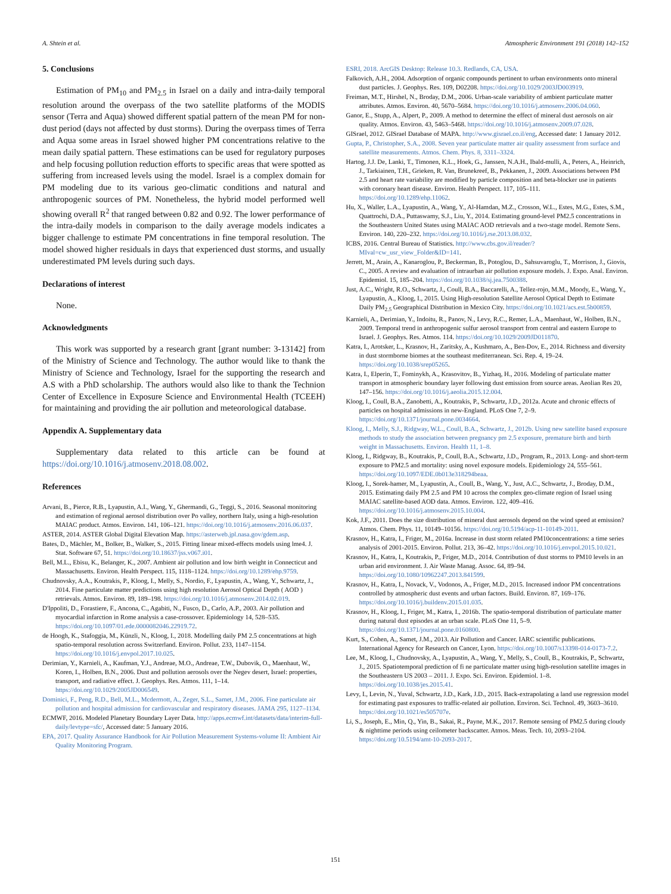A. Shtein et al. Atmospheric Environment 191 (2018) 142–152
5. Conclusions
Estimation of PM<sub>10</sub> and PM<sub>2.5</sub> in Israel on a daily and intra-daily temporal resolution around the overpass of the two satellite platforms of the MODIS sensor (Terra and Aqua) showed different spatial pattern of the mean PM for non-dust period (days not affected by dust storms). During the overpass times of Terra and Aqua some areas in Israel showed higher PM concentrations relative to the mean daily spatial pattern. These estimations can be used for regulatory purposes and help focusing pollution reduction efforts to specific areas that were spotted as suffering from increased levels using the model. Israel is a complex domain for PM modeling due to its various geo-climatic conditions and natural and anthropogenic sources of PM. Nonetheless, the hybrid model performed well showing overall R<sup>2</sup> that ranged between 0.82 and 0.92. The lower performance of the intra-daily models in comparison to the daily average models indicates a bigger challenge to estimate PM concentrations in fine temporal resolution. The model showed higher residuals in days that experienced dust storms, and usually underestimated PM levels during such days.
Declarations of interest
None.
Acknowledgments
This work was supported by a research grant [grant number: 3-13142] from of the Ministry of Science and Technology. The author would like to thank the Ministry of Science and Technology, Israel for the supporting the research and A.S with a PhD scholarship. The authors would also like to thank the Technion Center of Excellence in Exposure Science and Environmental Health (TCEEH) for maintaining and providing the air pollution and meteorological database.
Appendix A. Supplementary data
Supplementary data related to this article can be found at https://doi.org/10.1016/j.atmosenv.2018.08.002.
References
Arvani, B., Pierce, R.B., Lyapustin, A.I., Wang, Y., Ghermandi, G., Teggi, S., 2016. Seasonal monitoring and estimation of regional aerosol distribution over Po valley, northern Italy, using a high-resolution MAIAC product. Atmos. Environ. 141, 106–121. https://doi.org/10.1016/j.atmosenv.2016.06.037.
ASTER, 2014. ASTER Global Digital Elevation Map. https://asterweb.jpl.nasa.gov/gdem.asp.
Bates, D., Mächler, M., Bolker, B., Walker, S., 2015. Fitting linear mixed-effects models using lme4. J. Stat. Software 67, 51. https://doi.org/10.18637/jss.v067.i01.
Bell, M.L., Ebisu, K., Belanger, K., 2007. Ambient air pollution and low birth weight in Connecticut and Massachusetts. Environ. Health Perspect. 115, 1118–1124. https://doi.org/10.1289/ehp.9759.
Chudnovsky, A.A., Koutrakis, P., Kloog, I., Melly, S., Nordio, F., Lyapustin, A., Wang, Y., Schwartz, J., 2014. Fine particulate matter predictions using high resolution Aerosol Optical Depth ( AOD ) retrievals. Atmos. Environ. 89, 189–198. https://doi.org/10.1016/j.atmosenv.2014.02.019.
D'Ippoliti, D., Forastiere, F., Ancona, C., Agabiti, N., Fusco, D., Carlo, A.P., 2003. Air pollution and myocardial infarction in Rome analysis a case-crossover. Epidemiology 14, 528–535. https://doi.org/10.1097/01.ede.0000082046.22919.72.
de Hoogh, K., Stafoggia, M., Künzli, N., Kloog, I., 2018. Modelling daily PM 2.5 concentrations at high spatio-temporal resolution across Switzerland. Environ. Pollut. 233, 1147–1154. https://doi.org/10.1016/j.envpol.2017.10.025.
Derimian, Y., Karnieli, A., Kaufman, Y.J., Andreae, M.O., Andreae, T.W., Dubovik, O., Maenhaut, W., Koren, I., Holben, B.N., 2006. Dust and pollution aerosols over the Negev desert, Israel: properties, transport, and radiative effect. J. Geophys. Res. Atmos. 111, 1–14. https://doi.org/10.1029/2005JD006549.
Dominici, F., Peng, R.D., Bell, M.L., Mcdermott, A., Zeger, S.L., Samet, J.M., 2006. Fine particulate air pollution and hospital admission for cardiovascular and respiratory diseases. JAMA 295, 1127–1134.
ECMWF, 2016. Modeled Planetary Boundary Layer Data. http://apps.ecmwf.int/datasets/data/interim-full-daily/levtype=sfc/, Accessed date: 5 January 2016.
EPA, 2017. Quality Assurance Handbook for Air Pollution Measurement Systems-volume II: Ambient Air Quality Monitoring Program.
ESRI, 2018. ArcGIS Desktop: Release 10.3. Redlands, CA, USA.
Falkovich, A.H., 2004. Adsorption of organic compounds pertinent to urban environments onto mineral dust particles. J. Geophys. Res. 109, D02208. https://doi.org/10.1029/2003JD003919.
Freiman, M.T., Hirshel, N., Broday, D.M., 2006. Urban-scale variability of ambient particulate matter attributes. Atmos. Environ. 40, 5670–5684. https://doi.org/10.1016/j.atmosenv.2006.04.060.
Ganor, E., Stupp, A., Alpert, P., 2009. A method to determine the effect of mineral dust aerosols on air quality. Atmos. Environ. 43, 5463–5468. https://doi.org/10.1016/j.atmosenv.2009.07.028.
GISrael, 2012. GISrael Database of MAPA. http://www.gisrael.co.il/eng, Accessed date: 1 January 2012.
Gupta, P., Christopher, S.A., 2008. Seven year particulate matter air quality assessment from surface and satellite measurements. Atmos. Chem. Phys. 8, 3311–3324.
Hartog, J.J. De, Lanki, T., Timonen, K.L., Hoek, G., Janssen, N.A.H., Ibald-mulli, A., Peters, A., Heinrich, J., Tarkiainen, T.H., Grieken, R. Van, Brunekreef, B., Pekkanen, J., 2009. Associations between PM 2.5 and heart rate variability are modified by particle composition and beta-blocker use in patients with coronary heart disease. Environ. Health Perspect. 117, 105–111. https://doi.org/10.1289/ehp.11062.
Hu, X., Waller, L.A., Lyapustin, A., Wang, Y., Al-Hamdan, M.Z., Crosson, W.L., Estes, M.G., Estes, S.M., Quattrochi, D.A., Puttaswamy, S.J., Liu, Y., 2014. Estimating ground-level PM2.5 concentrations in the Southeastern United States using MAIAC AOD retrievals and a two-stage model. Remote Sens. Environ. 140, 220–232. https://doi.org/10.1016/j.rse.2013.08.032.
ICBS, 2016. Central Bureau of Statistics. http://www.cbs.gov.il/reader/?MIval=cw_usr_view_Folder&ID=141.
Jerrett, M., Arain, A., Kanaroglou, P., Beckerman, B., Potoglou, D., Sahsuvaroglu, T., Morrison, J., Giovis, C., 2005. A review and evaluation of intraurban air pollution exposure models. J. Expo. Anal. Environ. Epidemiol. 15, 185–204. https://doi.org/10.1038/sj.jea.7500388.
Just, A.C., Wright, R.O., Schwartz, J., Coull, B.A., Baccarelli, A., Tellez-rojo, M.M., Moody, E., Wang, Y., Lyapustin, A., Kloog, I., 2015. Using High-resolution Satellite Aerosol Optical Depth to Estimate Daily PM<sub>2.5</sub> Geographical Distribution in Mexico City. https://doi.org/10.1021/acs.est.5b00859.
Karnieli, A., Derimian, Y., Indoitu, R., Panov, N., Levy, R.C., Remer, L.A., Maenhaut, W., Holben, B.N., 2009. Temporal trend in anthropogenic sulfur aerosol transport from central and eastern Europe to Israel. J. Geophys. Res. Atmos. 114. https://doi.org/10.1029/2009JD011870.
Katra, I., Arotsker, L., Krasnov, H., Zaritsky, A., Kushmaro, A., Ben-Dov, E., 2014. Richness and diversity in dust stormborne biomes at the southeast mediterranean. Sci. Rep. 4, 19–24. https://doi.org/10.1038/srep05265.
Katra, I., Elperin, T., Fominykh, A., Krasovitov, B., Yizhaq, H., 2016. Modeling of particulate matter transport in atmospheric boundary layer following dust emission from source areas. Aeolian Res 20, 147–156. https://doi.org/10.1016/j.aeolia.2015.12.004.
Kloog, I., Coull, B.A., Zanobetti, A., Koutrakis, P., Schwartz, J.D., 2012a. Acute and chronic effects of particles on hospital admissions in new-England. PLoS One 7, 2–9. https://doi.org/10.1371/journal.pone.0034664.
Kloog, I., Melly, S.J., Ridgway, W.L., Coull, B.A., Schwartz, J., 2012b. Using new satellite based exposure methods to study the association between pregnancy pm 2.5 exposure, premature birth and birth weight in Massachusetts. Environ. Health 11, 1–8.
Kloog, I., Ridgway, B., Koutrakis, P., Coull, B.A., Schwartz, J.D., Program, R., 2013. Long- and short-term exposure to PM2.5 and mortality: using novel exposure models. Epidemiology 24, 555–561. https://doi.org/10.1097/EDE.0b013e318294beaa.
Kloog, I., Sorek-hamer, M., Lyapustin, A., Coull, B., Wang, Y., Just, A.C., Schwartz, J., Broday, D.M., 2015. Estimating daily PM 2.5 and PM 10 across the complex geo-climate region of Israel using MAIAC satellite-based AOD data. Atmos. Environ. 122, 409–416. https://doi.org/10.1016/j.atmosenv.2015.10.004.
Kok, J.F., 2011. Does the size distribution of mineral dust aerosols depend on the wind speed at emission? Atmos. Chem. Phys. 11, 10149–10156. https://doi.org/10.5194/acp-11-10149-2011.
Krasnov, H., Katra, I., Friger, M., 2016a. Increase in dust storm related PM10concentrations: a time series analysis of 2001-2015. Environ. Pollut. 213, 36–42. https://doi.org/10.1016/j.envpol.2015.10.021.
Krasnov, H., Katra, I., Koutrakis, P., Friger, M.D., 2014. Contribution of dust storms to PM10 levels in an urban arid environment. J. Air Waste Manag. Assoc. 64, 89–94. https://doi.org/10.1080/10962247.2013.841599.
Krasnov, H., Katra, I., Novack, V., Vodonos, A., Friger, M.D., 2015. Increased indoor PM concentrations controlled by atmospheric dust events and urban factors. Build. Environ. 87, 169–176. https://doi.org/10.1016/j.buildenv.2015.01.035.
Krasnov, H., Kloog, I., Friger, M., Katra, I., 2016b. The spatio-temporal distribution of particulate matter during natural dust episodes at an urban scale. PLoS One 11, 5–9. https://doi.org/10.1371/journal.pone.0160800.
Kurt, S., Cohen, A., Samet, J.M., 2013. Air Pollution and Cancer. IARC scientific publications. International Agency for Research on Cancer, Lyon. https://doi.org/10.1007/s13398-014-0173-7.2.
Lee, M., Kloog, I., Chudnovsky, A., Lyapustin, A., Wang, Y., Melly, S., Coull, B., Koutrakis, P., Schwartz, J., 2015. Spatiotemporal prediction of fi ne particulate matter using high-resolution satellite images in the Southeastern US 2003 – 2011. J. Expo. Sci. Environ. Epidemiol. 1–8. https://doi.org/10.1038/jes.2015.41.
Levy, I., Levin, N., Yuval, Schwartz, J.D., Kark, J.D., 2015. Back-extrapolating a land use regression model for estimating past exposures to traffic-related air pollution. Environ. Sci. Technol. 49, 3603–3610. https://doi.org/10.1021/es505707e.
Li, S., Joseph, E., Min, Q., Yin, B., Sakai, R., Payne, M.K., 2017. Remote sensing of PM2.5 during cloudy & nighttime periods using ceilometer backscatter. Atmos. Meas. Tech. 10, 2093–2104. https://doi.org/10.5194/amt-10-2093-2017.
151